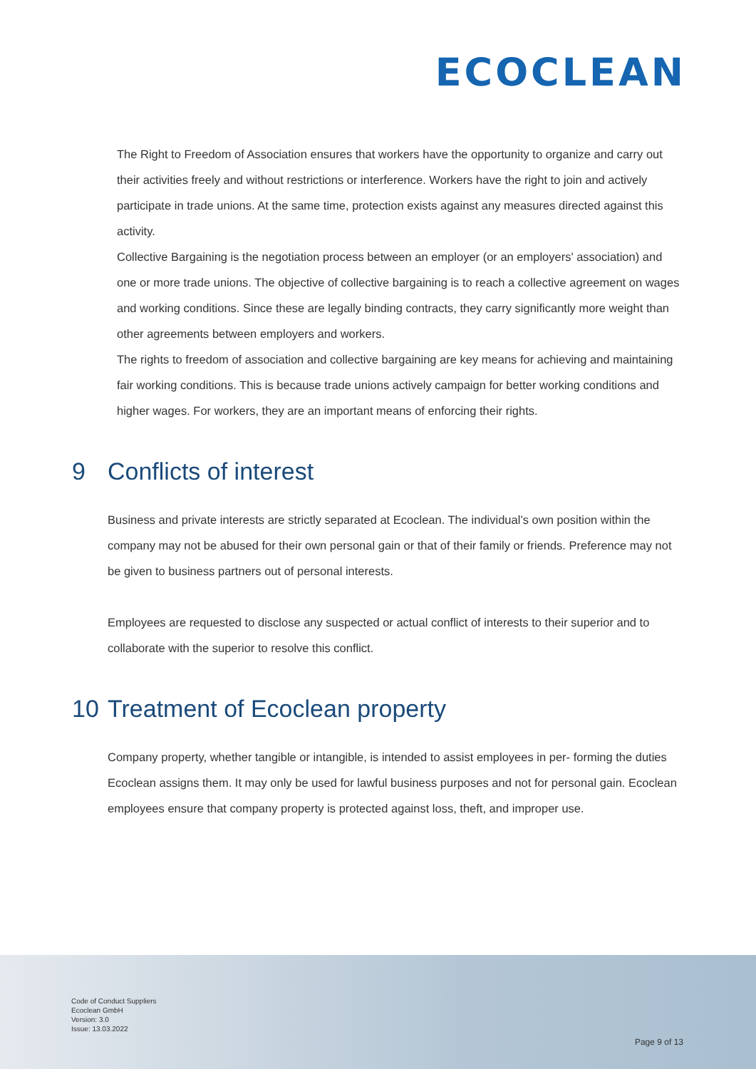ECOCLEAN
The Right to Freedom of Association ensures that workers have the opportunity to organize and carry out their activities freely and without restrictions or interference. Workers have the right to join and actively participate in trade unions. At the same time, protection exists against any measures directed against this activity.
Collective Bargaining is the negotiation process between an employer (or an employers' association) and one or more trade unions. The objective of collective bargaining is to reach a collective agreement on wages and working conditions. Since these are legally binding contracts, they carry significantly more weight than other agreements between employers and workers.
The rights to freedom of association and collective bargaining are key means for achieving and maintaining fair working conditions. This is because trade unions actively campaign for better working conditions and higher wages. For workers, they are an important means of enforcing their rights.
9 Conflicts of interest
Business and private interests are strictly separated at Ecoclean. The individual’s own position within the company may not be abused for their own personal gain or that of their family or friends. Preference may not be given to business partners out of personal interests.
Employees are requested to disclose any suspected or actual conflict of interests to their superior and to collaborate with the superior to resolve this conflict.
10 Treatment of Ecoclean property
Company property, whether tangible or intangible, is intended to assist employees in per- forming the duties Ecoclean assigns them. It may only be used for lawful business purposes and not for personal gain. Ecoclean employees ensure that company property is protected against loss, theft, and improper use.
Code of Conduct Suppliers
Ecoclean GmbH
Version: 3.0
Issue: 13.03.2022
Page 9 of 13